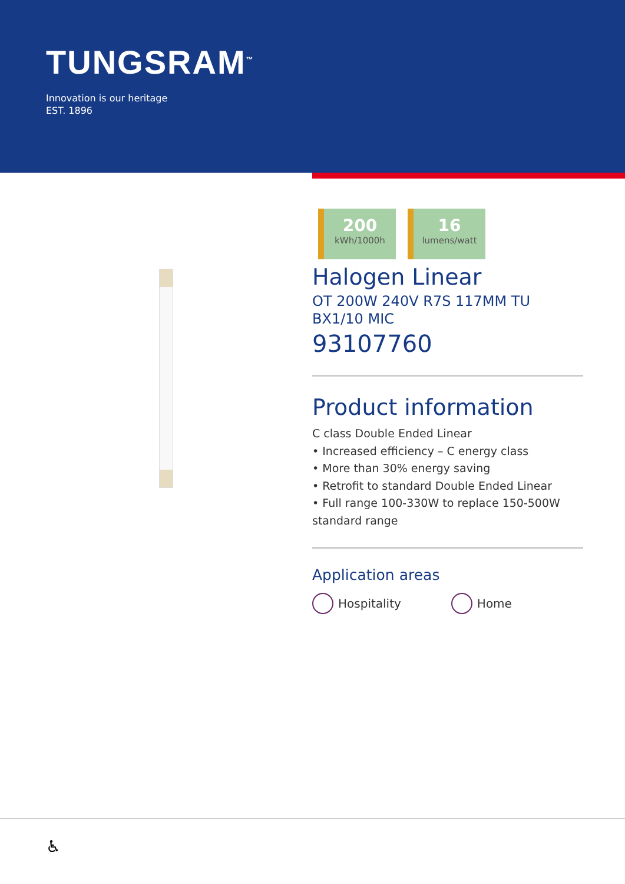TUNGSRAM<sup>™</sup>
Innovation is our heritage
EST. 1896
200
kWh/1000h
16
lumens/watt
Halogen Linear
OT 200W 240V R7S 117MM TU BX1/10 MIC
93107760
Product information
C class Double Ended Linear
• Increased efficiency – C energy class
• More than 30% energy saving
• Retrofit to standard Double Ended Linear
• Full range 100-330W to replace 150-500W standard range
Application areas
Hospitality Home
♿